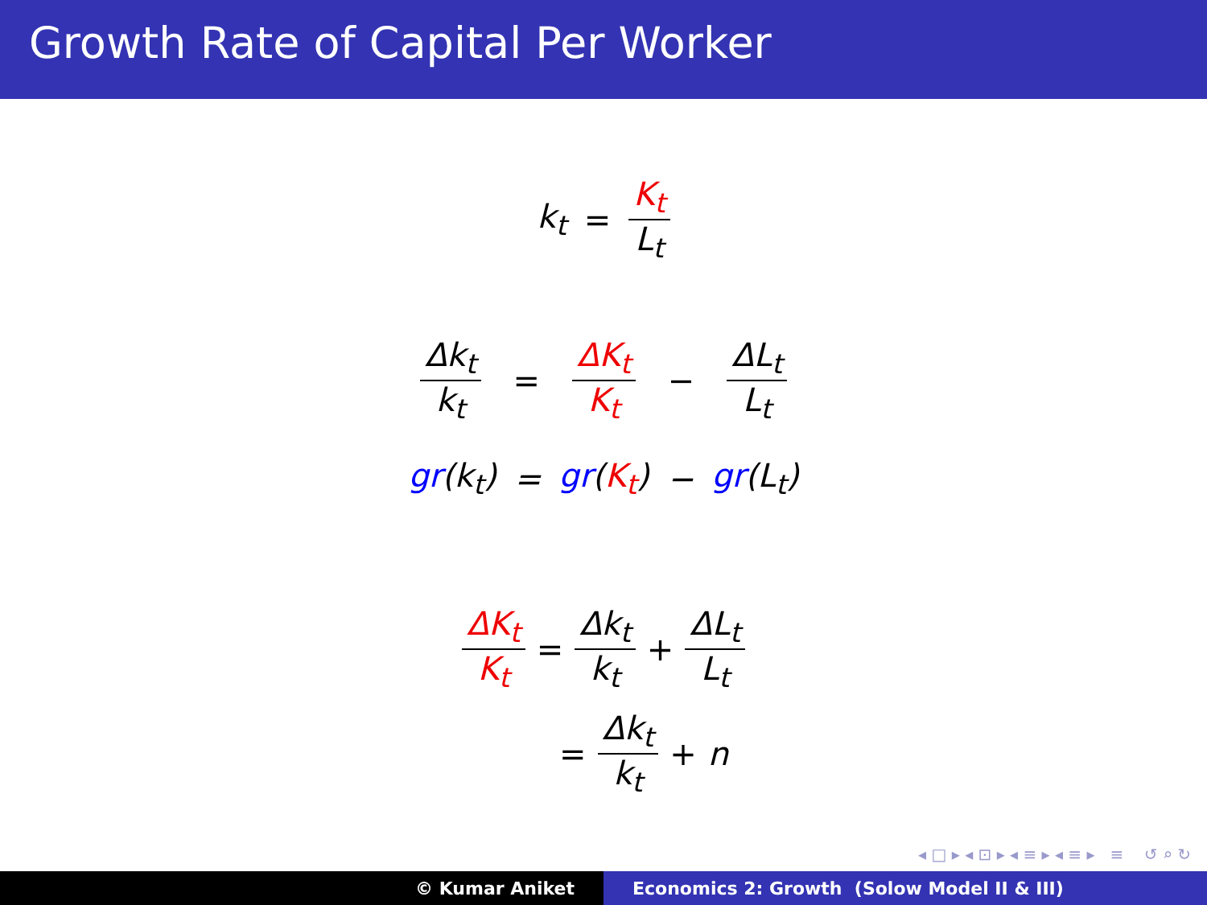Growth Rate of Capital Per Worker
k<sub>t</sub> = K<sub>t</sub> L<sub>t</sub>
Δk<sub>t</sub> k<sub>t</sub> = ΔK<sub>t</sub> K<sub>t</sub> − ΔL<sub>t</sub> L<sub>t</sub>
gr(k<sub>t</sub>) = gr(K<sub>t</sub>) − gr(L<sub>t</sub>)
ΔK<sub>t</sub> K<sub>t</sub> = Δk<sub>t</sub> k<sub>t</sub> + ΔL<sub>t</sub> L<sub>t</sub>
= Δk<sub>t</sub> k<sub>t</sub> + n
◂ □ ▸ ◂ ⊡ ▸ ◂ ≡ ▸ ◂ ≡ ▸ ≡ ↺ ⌕ ↻
© Kumar Aniket Economics 2: Growth (Solow Model II & III)